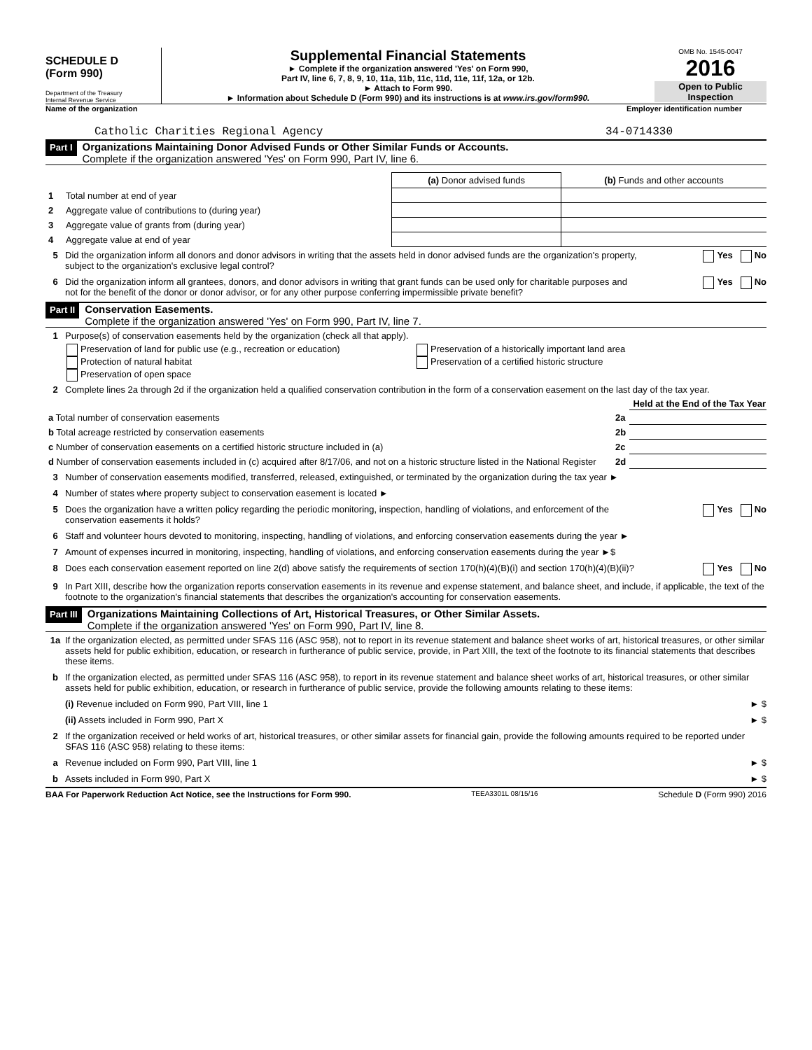SCHEDULE D
(Form 990)
Department of the Treasury
Internal Revenue Service
Supplemental Financial Statements
► Complete if the organization answered 'Yes' on Form 990,
Part IV, line 6, 7, 8, 9, 10, 11a, 11b, 11c, 11d, 11e, 11f, 12a, or 12b.
► Attach to Form 990.
► Information about Schedule D (Form 990) and its instructions is at www.irs.gov/form990.
OMB No. 1545-0047
2016
Open to Public Inspection
Name of the organization Employer identification number
Catholic Charities Regional Agency 34-0714330
Part I Organizations Maintaining Donor Advised Funds or Other Similar Funds or Accounts.
Complete if the organization answered 'Yes' on Form 990, Part IV, line 6.
| | | (a) Donor advised funds | (b) Funds and other accounts |
| 1 | Total number at end of year | | |
| 2 | Aggregate value of contributions to (during year) | | |
| 3 | Aggregate value of grants from (during year) | | |
| 4 | Aggregate value at end of year | | |
5 Did the organization inform all donors and donor advisors in writing that the assets held in donor advised funds are the organization's property, subject to the organization's exclusive legal control? Yes No
6 Did the organization inform all grantees, donors, and donor advisors in writing that grant funds can be used only for charitable purposes and not for the benefit of the donor or donor advisor, or for any other purpose conferring impermissible private benefit? Yes No
Part II Conservation Easements.
Complete if the organization answered 'Yes' on Form 990, Part IV, line 7.
1 Purpose(s) of conservation easements held by the organization (check all that apply).
Preservation of land for public use (e.g., recreation or education)
Protection of natural habitat
Preservation of open space
Preservation of a historically important land area
Preservation of a certified historic structure
2 Complete lines 2a through 2d if the organization held a qualified conservation contribution in the form of a conservation easement on the last day of the tax year.
| | | Held at the End of the Tax Year |
| a Total number of conservation easements | 2a | |
| b Total acreage restricted by conservation easements | 2b | |
| c Number of conservation easements on a certified historic structure included in (a) | 2c | |
| d Number of conservation easements included in (c) acquired after 8/17/06, and not on a historic structure listed in the National Register | 2d | |
3 Number of conservation easements modified, transferred, released, extinguished, or terminated by the organization during the tax year ►
4 Number of states where property subject to conservation easement is located ►
5 Does the organization have a written policy regarding the periodic monitoring, inspection, handling of violations, and enforcement of the conservation easements it holds? Yes No
6 Staff and volunteer hours devoted to monitoring, inspecting, handling of violations, and enforcing conservation easements during the year ►
7 Amount of expenses incurred in monitoring, inspecting, handling of violations, and enforcing conservation easements during the year ►$
8 Does each conservation easement reported on line 2(d) above satisfy the requirements of section 170(h)(4)(B)(i) and section 170(h)(4)(B)(ii)? Yes No
9 In Part XIII, describe how the organization reports conservation easements in its revenue and expense statement, and balance sheet, and include, if applicable, the text of the footnote to the organization's financial statements that describes the organization's accounting for conservation easements.
Part III Organizations Maintaining Collections of Art, Historical Treasures, or Other Similar Assets.
Complete if the organization answered 'Yes' on Form 990, Part IV, line 8.
1a If the organization elected, as permitted under SFAS 116 (ASC 958), not to report in its revenue statement and balance sheet works of art, historical treasures, or other similar assets held for public exhibition, education, or research in furtherance of public service, provide, in Part XIII, the text of the footnote to its financial statements that describes these items.
b If the organization elected, as permitted under SFAS 116 (ASC 958), to report in its revenue statement and balance sheet works of art, historical treasures, or other similar assets held for public exhibition, education, or research in furtherance of public service, provide the following amounts relating to these items:
(i) Revenue included on Form 990, Part VIII, line 1 ► $
(ii) Assets included in Form 990, Part X ► $
2 If the organization received or held works of art, historical treasures, or other similar assets for financial gain, provide the following amounts required to be reported under SFAS 116 (ASC 958) relating to these items:
a Revenue included on Form 990, Part VIII, line 1 ► $
b Assets included in Form 990, Part X ► $
BAA For Paperwork Reduction Act Notice, see the Instructions for Form 990. TEEA3301L 08/15/16 Schedule D (Form 990) 2016